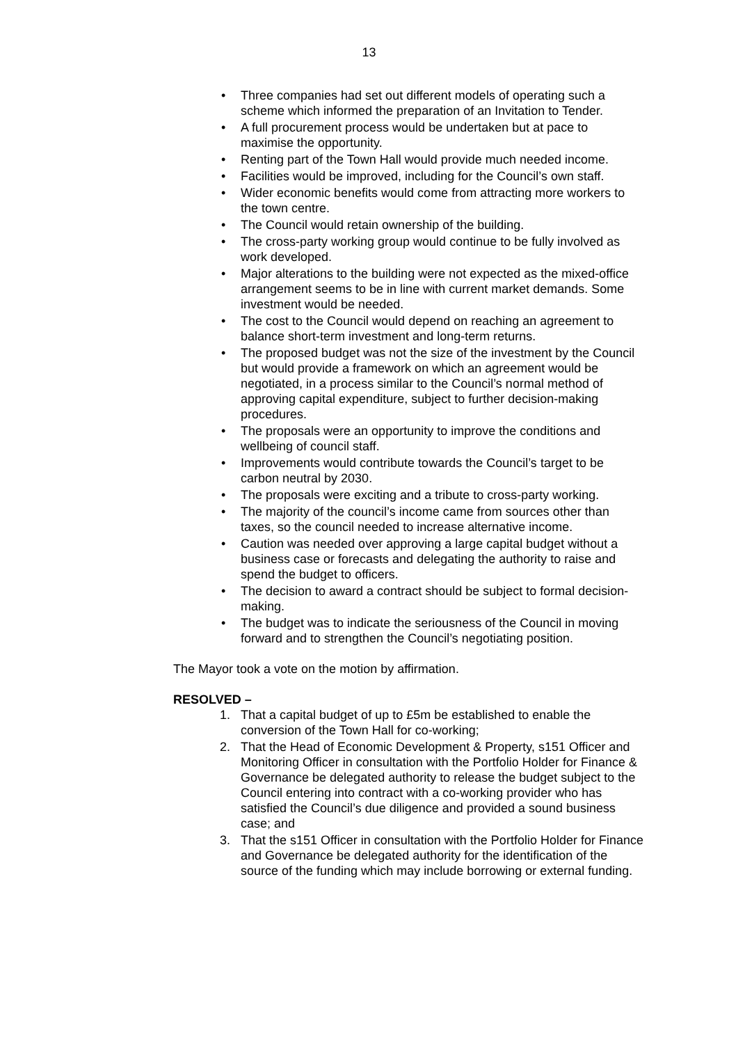13
• Three companies had set out different models of operating such a scheme which informed the preparation of an Invitation to Tender.
• A full procurement process would be undertaken but at pace to maximise the opportunity.
• Renting part of the Town Hall would provide much needed income.
• Facilities would be improved, including for the Council’s own staff.
• Wider economic benefits would come from attracting more workers to the town centre.
• The Council would retain ownership of the building.
• The cross-party working group would continue to be fully involved as work developed.
• Major alterations to the building were not expected as the mixed-office arrangement seems to be in line with current market demands. Some investment would be needed.
• The cost to the Council would depend on reaching an agreement to balance short-term investment and long-term returns.
• The proposed budget was not the size of the investment by the Council but would provide a framework on which an agreement would be negotiated, in a process similar to the Council’s normal method of approving capital expenditure, subject to further decision-making procedures.
• The proposals were an opportunity to improve the conditions and wellbeing of council staff.
• Improvements would contribute towards the Council’s target to be carbon neutral by 2030.
• The proposals were exciting and a tribute to cross-party working.
• The majority of the council’s income came from sources other than taxes, so the council needed to increase alternative income.
• Caution was needed over approving a large capital budget without a business case or forecasts and delegating the authority to raise and spend the budget to officers.
• The decision to award a contract should be subject to formal decision-making.
• The budget was to indicate the seriousness of the Council in moving forward and to strengthen the Council’s negotiating position.
The Mayor took a vote on the motion by affirmation.
RESOLVED –
1. That a capital budget of up to £5m be established to enable the conversion of the Town Hall for co-working;
2. That the Head of Economic Development & Property, s151 Officer and Monitoring Officer in consultation with the Portfolio Holder for Finance & Governance be delegated authority to release the budget subject to the Council entering into contract with a co-working provider who has satisfied the Council’s due diligence and provided a sound business case; and
3. That the s151 Officer in consultation with the Portfolio Holder for Finance and Governance be delegated authority for the identification of the source of the funding which may include borrowing or external funding.